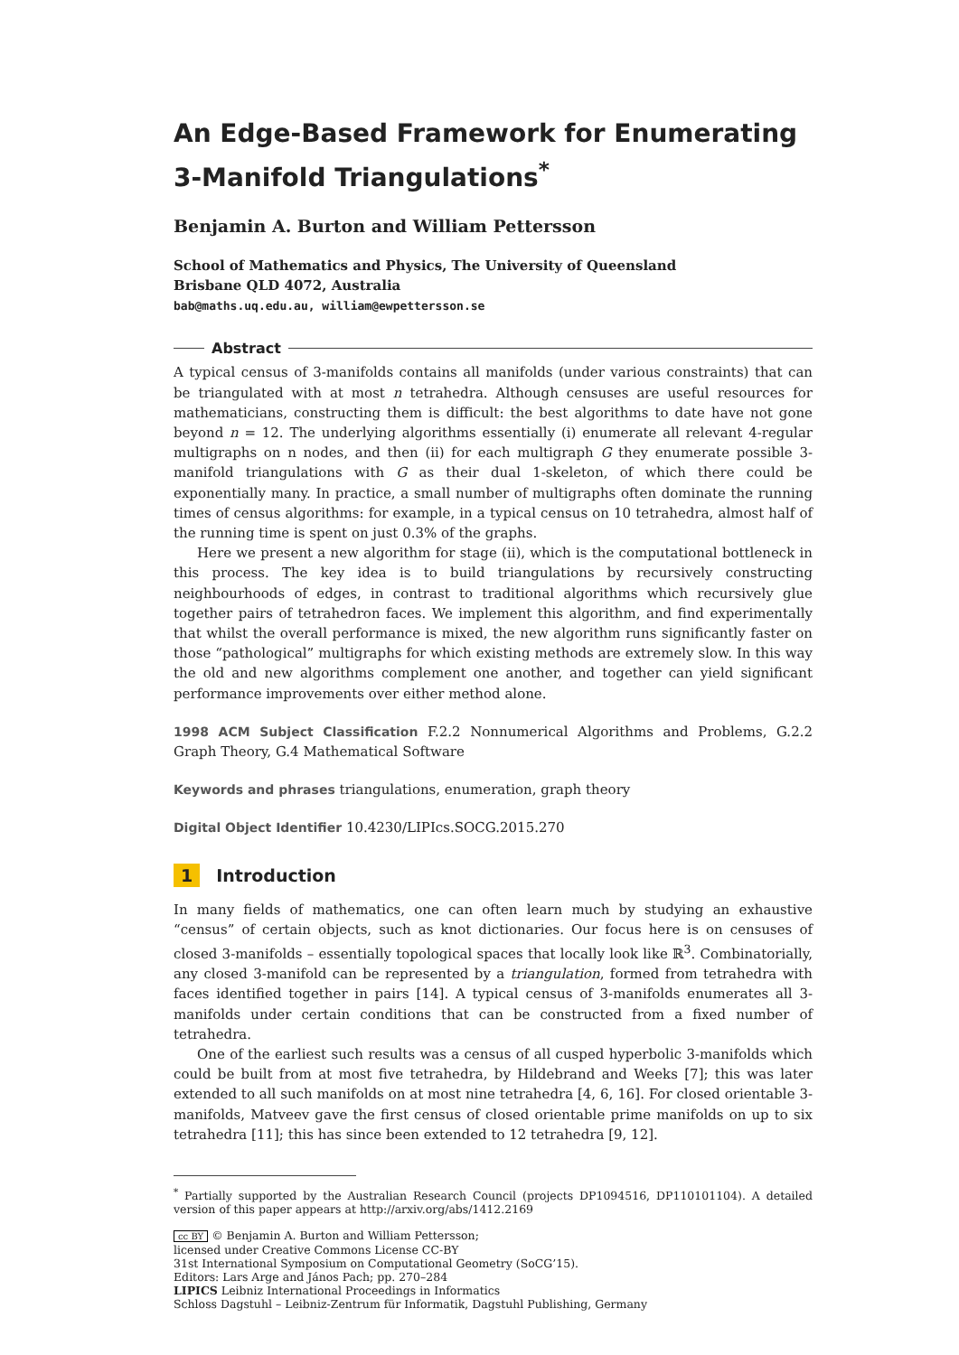An Edge-Based Framework for Enumerating 3-Manifold Triangulations<sup>*</sup>
Benjamin A. Burton and William Pettersson
School of Mathematics and Physics, The University of Queensland
Brisbane QLD 4072, Australia
bab@maths.uq.edu.au, william@ewpettersson.se
Abstract
A typical census of 3-manifolds contains all manifolds (under various constraints) that can be triangulated with at most n tetrahedra. Although censuses are useful resources for mathematicians, constructing them is difficult: the best algorithms to date have not gone beyond n = 12. The underlying algorithms essentially (i) enumerate all relevant 4-regular multigraphs on n nodes, and then (ii) for each multigraph G they enumerate possible 3-manifold triangulations with G as their dual 1-skeleton, of which there could be exponentially many. In practice, a small number of multigraphs often dominate the running times of census algorithms: for example, in a typical census on 10 tetrahedra, almost half of the running time is spent on just 0.3% of the graphs.
Here we present a new algorithm for stage (ii), which is the computational bottleneck in this process. The key idea is to build triangulations by recursively constructing neighbourhoods of edges, in contrast to traditional algorithms which recursively glue together pairs of tetrahedron faces. We implement this algorithm, and find experimentally that whilst the overall performance is mixed, the new algorithm runs significantly faster on those “pathological” multigraphs for which existing methods are extremely slow. In this way the old and new algorithms complement one another, and together can yield significant performance improvements over either method alone.
1998 ACM Subject Classification F.2.2 Nonnumerical Algorithms and Problems, G.2.2 Graph Theory, G.4 Mathematical Software
Keywords and phrases triangulations, enumeration, graph theory
Digital Object Identifier 10.4230/LIPIcs.SOCG.2015.270
1 Introduction
In many fields of mathematics, one can often learn much by studying an exhaustive “census” of certain objects, such as knot dictionaries. Our focus here is on censuses of closed 3-manifolds – essentially topological spaces that locally look like ℝ<sup>3</sup>. Combinatorially, any closed 3-manifold can be represented by a triangulation, formed from tetrahedra with faces identified together in pairs [14]. A typical census of 3-manifolds enumerates all 3-manifolds under certain conditions that can be constructed from a fixed number of tetrahedra.
One of the earliest such results was a census of all cusped hyperbolic 3-manifolds which could be built from at most five tetrahedra, by Hildebrand and Weeks [7]; this was later extended to all such manifolds on at most nine tetrahedra [4, 6, 16]. For closed orientable 3-manifolds, Matveev gave the first census of closed orientable prime manifolds on up to six tetrahedra [11]; this has since been extended to 12 tetrahedra [9, 12].
<sup>*</sup> Partially supported by the Australian Research Council (projects DP1094516, DP110101104). A detailed version of this paper appears at http://arxiv.org/abs/1412.2169
cc BY © Benjamin A. Burton and William Pettersson;
licensed under Creative Commons License CC-BY
31st International Symposium on Computational Geometry (SoCG’15).
Editors: Lars Arge and János Pach; pp. 270–284
LIPICS Leibniz International Proceedings in Informatics
Schloss Dagstuhl – Leibniz-Zentrum für Informatik, Dagstuhl Publishing, Germany